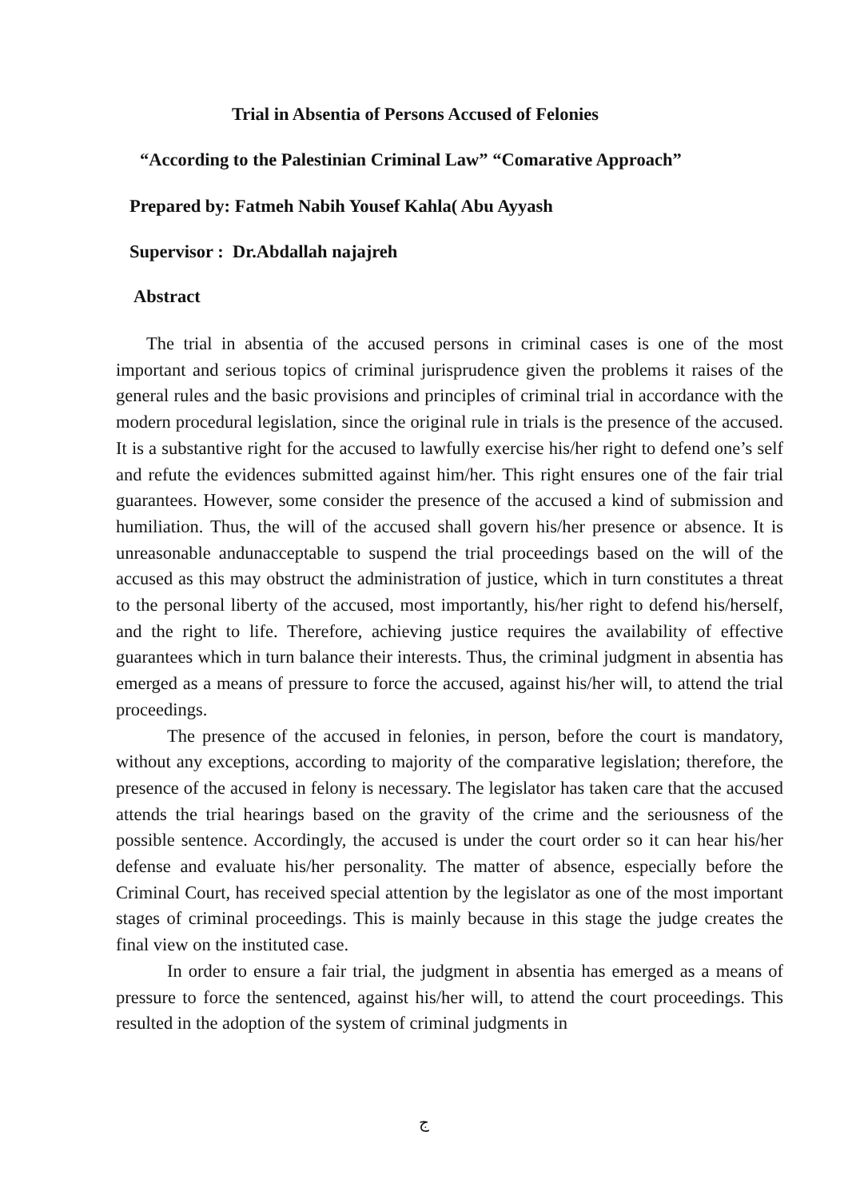Trial in Absentia of Persons Accused of Felonies
“According to the Palestinian Criminal Law” “Comarative Approach”
Prepared by: Fatmeh Nabih Yousef Kahla( Abu Ayyash
Supervisor : Dr.Abdallah najajreh
Abstract
The trial in absentia of the accused persons in criminal cases is one of the most important and serious topics of criminal jurisprudence given the problems it raises of the general rules and the basic provisions and principles of criminal trial in accordance with the modern procedural legislation, since the original rule in trials is the presence of the accused. It is a substantive right for the accused to lawfully exercise his/her right to defend one’s self and refute the evidences submitted against him/her. This right ensures one of the fair trial guarantees. However, some consider the presence of the accused a kind of submission and humiliation. Thus, the will of the accused shall govern his/her presence or absence. It is unreasonable andunacceptable to suspend the trial proceedings based on the will of the accused as this may obstruct the administration of justice, which in turn constitutes a threat to the personal liberty of the accused, most importantly, his/her right to defend his/herself, and the right to life. Therefore, achieving justice requires the availability of effective guarantees which in turn balance their interests. Thus, the criminal judgment in absentia has emerged as a means of pressure to force the accused, against his/her will, to attend the trial proceedings.
The presence of the accused in felonies, in person, before the court is mandatory, without any exceptions, according to majority of the comparative legislation; therefore, the presence of the accused in felony is necessary. The legislator has taken care that the accused attends the trial hearings based on the gravity of the crime and the seriousness of the possible sentence. Accordingly, the accused is under the court order so it can hear his/her defense and evaluate his/her personality. The matter of absence, especially before the Criminal Court, has received special attention by the legislator as one of the most important stages of criminal proceedings. This is mainly because in this stage the judge creates the final view on the instituted case.
In order to ensure a fair trial, the judgment in absentia has emerged as a means of pressure to force the sentenced, against his/her will, to attend the court proceedings. This resulted in the adoption of the system of criminal judgments in
ج